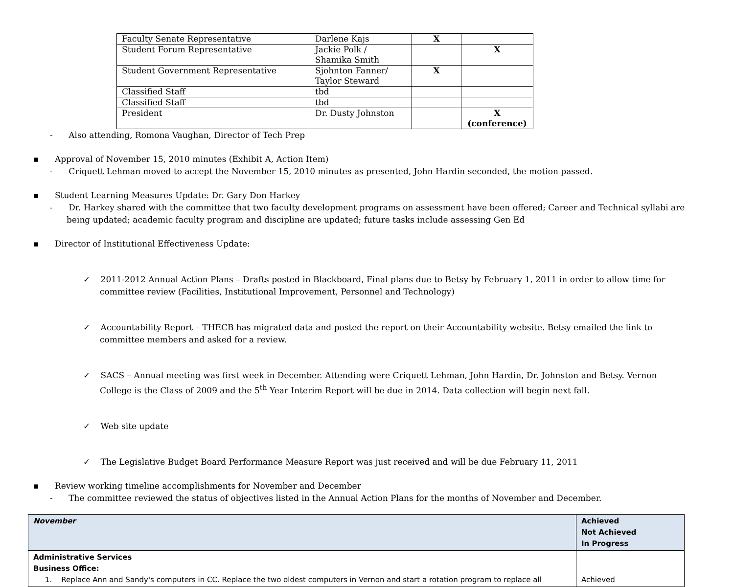| Faculty Senate Representative | Darlene Kajs | X | |
| Student Forum Representative | Jackie Polk / Shamika Smith | | X |
| Student Government Representative | Sjohnton Fanner/ Taylor Steward | X | |
| Classified Staff | tbd | | |
| Classified Staff | tbd | | |
| President | Dr. Dusty Johnston | | X (conference) |
- Also attending, Romona Vaughan, Director of Tech Prep
▪ Approval of November 15, 2010 minutes (Exhibit A, Action Item)
- Criquett Lehman moved to accept the November 15, 2010 minutes as presented, John Hardin seconded, the motion passed.
▪ Student Learning Measures Update: Dr. Gary Don Harkey
- Dr. Harkey shared with the committee that two faculty development programs on assessment have been offered; Career and Technical syllabi are being updated; academic faculty program and discipline are updated; future tasks include assessing Gen Ed
▪ Director of Institutional Effectiveness Update:
✓ 2011-2012 Annual Action Plans – Drafts posted in Blackboard, Final plans due to Betsy by February 1, 2011 in order to allow time for committee review (Facilities, Institutional Improvement, Personnel and Technology)
✓ Accountability Report – THECB has migrated data and posted the report on their Accountability website. Betsy emailed the link to committee members and asked for a review.
✓ SACS – Annual meeting was first week in December. Attending were Criquett Lehman, John Hardin, Dr. Johnston and Betsy. Vernon College is the Class of 2009 and the 5<sup>th</sup> Year Interim Report will be due in 2014. Data collection will begin next fall.
✓ Web site update
✓ The Legislative Budget Board Performance Measure Report was just received and will be due February 11, 2011
▪ Review working timeline accomplishments for November and December
- The committee reviewed the status of objectives listed in the Annual Action Plans for the months of November and December.
| November | Achieved Not Achieved In Progress |
| Administrative Services Business Office: 1. Replace Ann and Sandy's computers in CC. Replace the two oldest computers in Vernon and start a rotation program to replace all | Achieved |